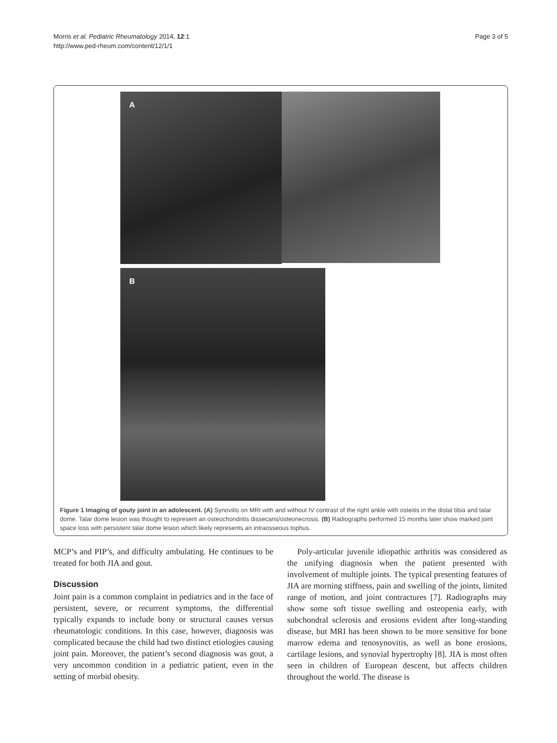Morris et al. Pediatric Rheumatology 2014, 12:1
http://www.ped-rheum.com/content/12/1/1
Page 3 of 5
A
B
Figure 1 Imaging of gouty joint in an adolescent. (A) Synovitis on MRI with and without IV contrast of the right ankle with osteitis in the distal tibia and talar dome. Talar dome lesion was thought to represent an osteochondritis dissecans/osteonecrosis. (B) Radiographs performed 15 months later show marked joint space loss with persistent talar dome lesion which likely represents an intraosseous tophus.
MCP’s and PIP’s, and difficulty ambulating. He continues to be treated for both JIA and gout.
Discussion
Joint pain is a common complaint in pediatrics and in the face of persistent, severe, or recurrent symptoms, the differential typically expands to include bony or structural causes versus rheumatologic conditions. In this case, however, diagnosis was complicated because the child had two distinct etiologies causing joint pain. Moreover, the patient’s second diagnosis was gout, a very uncommon condition in a pediatric patient, even in the setting of morbid obesity.
Poly-articular juvenile idiopathic arthritis was considered as the unifying diagnosis when the patient presented with involvement of multiple joints. The typical presenting features of JIA are morning stiffness, pain and swelling of the joints, limited range of motion, and joint contractures [7]. Radiographs may show some soft tissue swelling and osteopenia early, with subchondral sclerosis and erosions evident after long-standing disease, but MRI has been shown to be more sensitive for bone marrow edema and tenosynovitis, as well as bone erosions, cartilage lesions, and synovial hypertrophy [8]. JIA is most often seen in children of European descent, but affects children throughout the world. The disease is